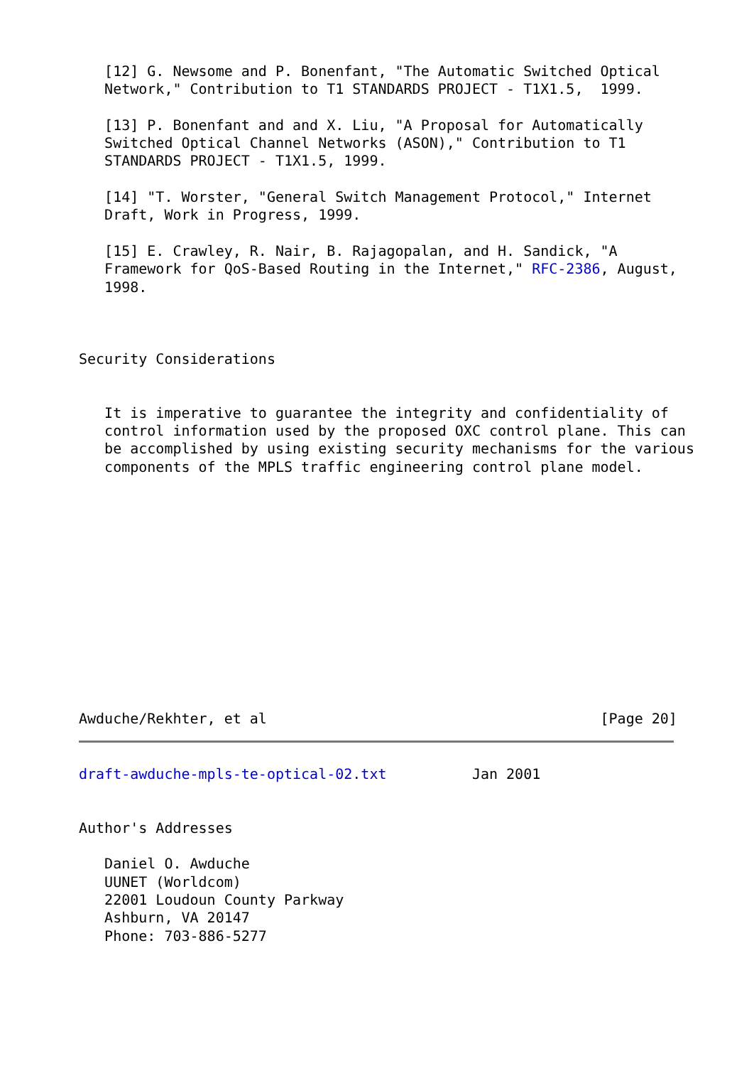[12] G. Newsome and P. Bonenfant, "The Automatic Switched Optical
   Network," Contribution to T1 STANDARDS PROJECT - T1X1.5,  1999.

   [13] P. Bonenfant and and X. Liu, "A Proposal for Automatically
   Switched Optical Channel Networks (ASON)," Contribution to T1
   STANDARDS PROJECT - T1X1.5, 1999.

   [14] "T. Worster, "General Switch Management Protocol," Internet
   Draft, Work in Progress, 1999.

   [15] E. Crawley, R. Nair, B. Rajagopalan, and H. Sandick, "A
   Framework for QoS-Based Routing in the Internet," RFC-2386, August,
   1998.



Security Considerations


   It is imperative to guarantee the integrity and confidentiality of
   control information used by the proposed OXC control plane. This can
   be accomplished by using existing security mechanisms for the various
   components of the MPLS traffic engineering control plane model.













Awduche/Rekhter, et al                                       [Page 20]
draft-awduche-mpls-te-optical-02.txt          Jan 2001


Author's Addresses

   Daniel O. Awduche
   UUNET (Worldcom)
   22001 Loudoun County Parkway
   Ashburn, VA 20147
   Phone: 703-886-5277